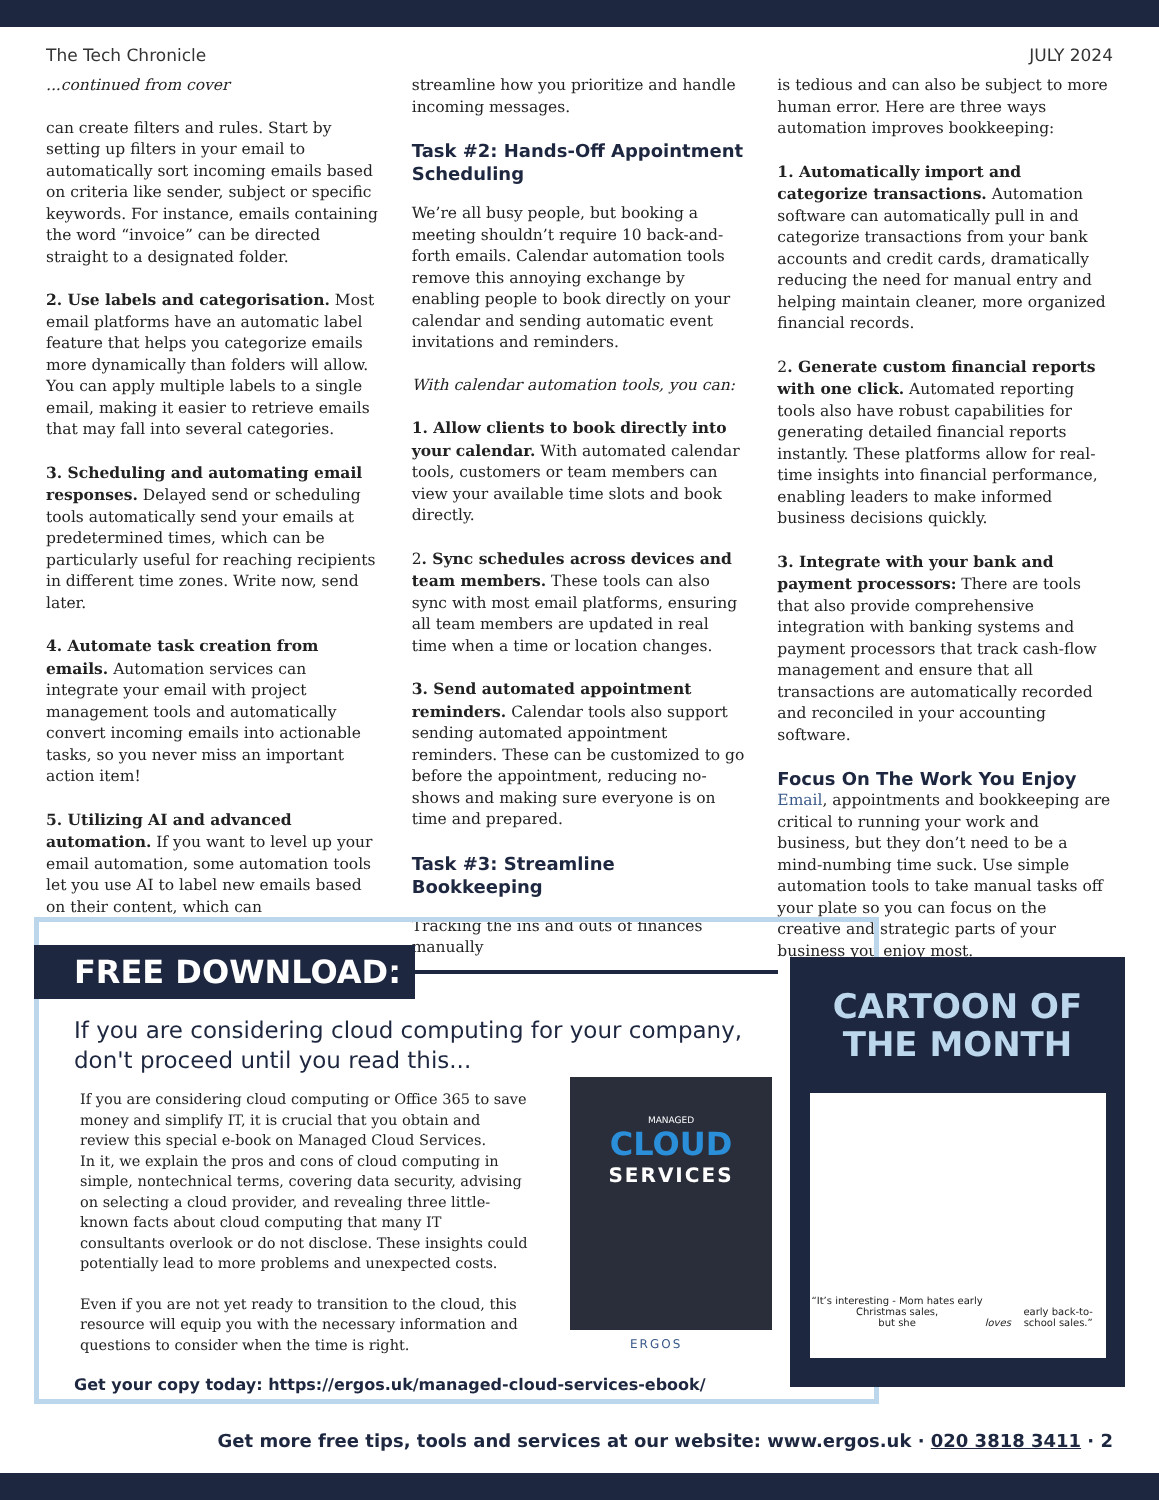The Tech Chronicle JULY 2024
...continued from cover
can create filters and rules. Start by setting up filters in your email to automatically sort incoming emails based on criteria like sender, subject or specific keywords. For instance, emails containing the word “invoice” can be directed straight to a designated folder.
2. Use labels and categorisation. Most email platforms have an automatic label feature that helps you categorize emails more dynamically than folders will allow. You can apply multiple labels to a single email, making it easier to retrieve emails that may fall into several categories.
3. Scheduling and automating email responses. Delayed send or scheduling tools automatically send your emails at predetermined times, which can be particularly useful for reaching recipients in different time zones. Write now, send later.
4. Automate task creation from emails. Automation services can integrate your email with project management tools and automatically convert incoming emails into actionable tasks, so you never miss an important action item!
5. Utilizing AI and advanced automation. If you want to level up your email automation, some automation tools let you use AI to label new emails based on their content, which can
streamline how you prioritize and handle incoming messages.
Task #2: Hands-Off Appointment Scheduling
We’re all busy people, but booking a meeting shouldn’t require 10 back-and-forth emails. Calendar automation tools remove this annoying exchange by enabling people to book directly on your calendar and sending automatic event invitations and reminders.
With calendar automation tools, you can:
1. Allow clients to book directly into your calendar. With automated calendar tools, customers or team members can view your available time slots and book directly.
2. Sync schedules across devices and team members. These tools can also sync with most email platforms, ensuring all team members are updated in real time when a time or location changes.
3. Send automated appointment reminders. Calendar tools also support sending automated appointment reminders. These can be customized to go before the appointment, reducing no-shows and making sure everyone is on time and prepared.
Task #3: Streamline Bookkeeping
Tracking the ins and outs of finances manually
is tedious and can also be subject to more human error. Here are three ways automation improves bookkeeping:
1. Automatically import and categorize transactions. Automation software can automatically pull in and categorize transactions from your bank accounts and credit cards, dramatically reducing the need for manual entry and helping maintain cleaner, more organized financial records.
2. Generate custom financial reports with one click. Automated reporting tools also have robust capabilities for generating detailed financial reports instantly. These platforms allow for real-time insights into financial performance, enabling leaders to make informed business decisions quickly.
3. Integrate with your bank and payment processors: There are tools that also provide comprehensive integration with banking systems and payment processors that track cash-flow management and ensure that all transactions are automatically recorded and reconciled in your accounting software.
Focus On The Work You Enjoy
Email, appointments and bookkeeping are critical to running your work and business, but they don’t need to be a mind-numbing time suck. Use simple automation tools to take manual tasks off your plate so you can focus on the creative and strategic parts of your business you enjoy most.
FREE DOWNLOAD:
If you are considering cloud computing for your company, don't proceed until you read this...
If you are considering cloud computing or Office 365 to save money and simplify IT, it is crucial that you obtain and review this special e-book on Managed Cloud Services.
In it, we explain the pros and cons of cloud computing in simple, nontechnical terms, covering data security, advising on selecting a cloud provider, and revealing three little-known facts about cloud computing that many IT consultants overlook or do not disclose. These insights could potentially lead to more problems and unexpected costs.
Even if you are not yet ready to transition to the cloud, this resource will equip you with the necessary information and questions to consider when the time is right.
Get your copy today: https://ergos.uk/managed-cloud-services-ebook/
MANAGED
CLOUD
SERVICES
ERGOS
CARTOON OF THE MONTH
“It’s interesting - Mom hates early Christmas sales,
but she loves early back-to-school sales.”
Get more free tips, tools and services at our website: www.ergos.uk · 020 3818 3411 · 2